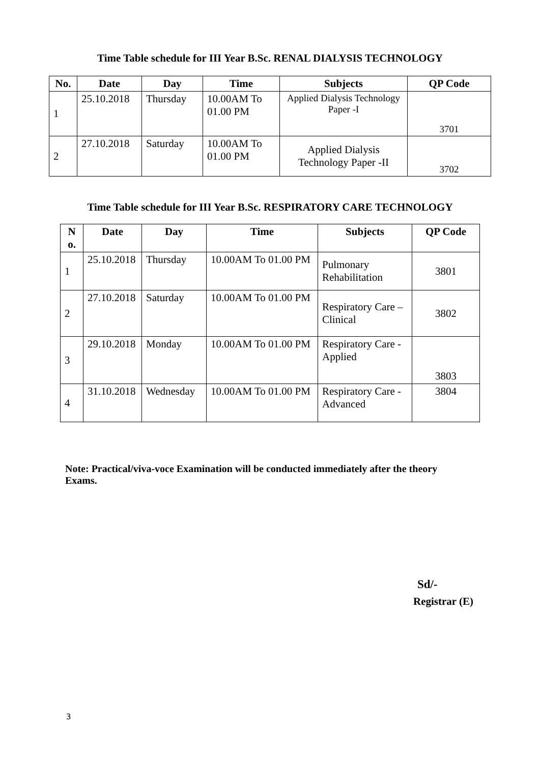Time Table schedule for III Year B.Sc. RENAL DIALYSIS TECHNOLOGY
| No. | Date | Day | Time | Subjects | QP Code |
| --- | --- | --- | --- | --- | --- |
| 1 | 25.10.2018 | Thursday | 10.00AM To 01.00 PM | Applied Dialysis Technology Paper -I | 3701 |
| 2 | 27.10.2018 | Saturday | 10.00AM To 01.00 PM | Applied Dialysis Technology Paper -II | 3702 |
Time Table schedule for III Year B.Sc. RESPIRATORY CARE TECHNOLOGY
| N o. | Date | Day | Time | Subjects | QP Code |
| --- | --- | --- | --- | --- | --- |
| 1 | 25.10.2018 | Thursday | 10.00AM To 01.00 PM | Pulmonary Rehabilitation | 3801 |
| 2 | 27.10.2018 | Saturday | 10.00AM To 01.00 PM | Respiratory Care – Clinical | 3802 |
| 3 | 29.10.2018 | Monday | 10.00AM To 01.00 PM | Respiratory Care - Applied | 3803 |
| 4 | 31.10.2018 | Wednesday | 10.00AM To 01.00 PM | Respiratory Care - Advanced | 3804 |
Note: Practical/viva-voce Examination will be conducted immediately after the theory Exams.
Sd/-
Registrar (E)
3